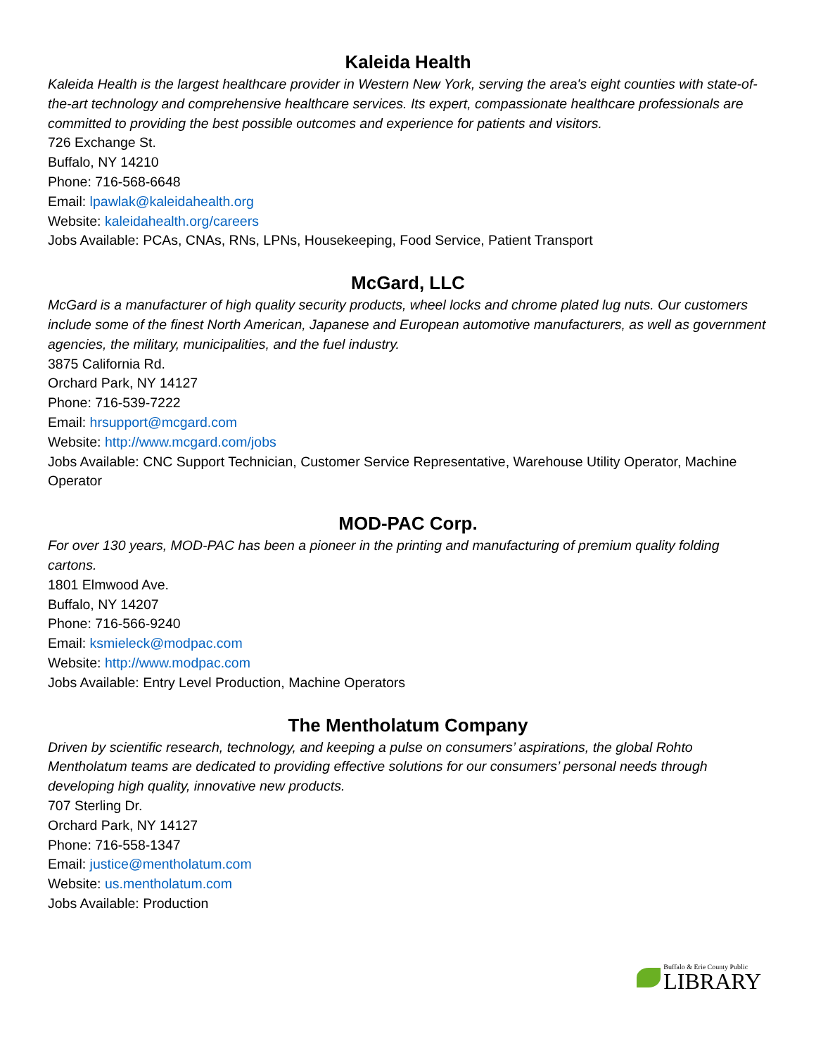Kaleida Health
Kaleida Health is the largest healthcare provider in Western New York, serving the area's eight counties with state-of-the-art technology and comprehensive healthcare services. Its expert, compassionate healthcare professionals are committed to providing the best possible outcomes and experience for patients and visitors.
726 Exchange St.
Buffalo, NY 14210
Phone: 716-568-6648
Email: lpawlak@kaleidahealth.org
Website: kaleidahealth.org/careers
Jobs Available: PCAs, CNAs, RNs, LPNs, Housekeeping, Food Service, Patient Transport
McGard, LLC
McGard is a manufacturer of high quality security products, wheel locks and chrome plated lug nuts. Our customers include some of the finest North American, Japanese and European automotive manufacturers, as well as government agencies, the military, municipalities, and the fuel industry.
3875 California Rd.
Orchard Park, NY 14127
Phone: 716-539-7222
Email: hrsupport@mcgard.com
Website: http://www.mcgard.com/jobs
Jobs Available: CNC Support Technician, Customer Service Representative, Warehouse Utility Operator, Machine Operator
MOD-PAC Corp.
For over 130 years, MOD-PAC has been a pioneer in the printing and manufacturing of premium quality folding cartons.
1801 Elmwood Ave.
Buffalo, NY 14207
Phone: 716-566-9240
Email: ksmieleck@modpac.com
Website: http://www.modpac.com
Jobs Available: Entry Level Production, Machine Operators
The Mentholatum Company
Driven by scientific research, technology, and keeping a pulse on consumers’ aspirations, the global Rohto Mentholatum teams are dedicated to providing effective solutions for our consumers’ personal needs through developing high quality, innovative new products.
707 Sterling Dr.
Orchard Park, NY 14127
Phone: 716-558-1347
Email: justice@mentholatum.com
Website: us.mentholatum.com
Jobs Available: Production
Buffalo & Erie County Public
LIBRARY